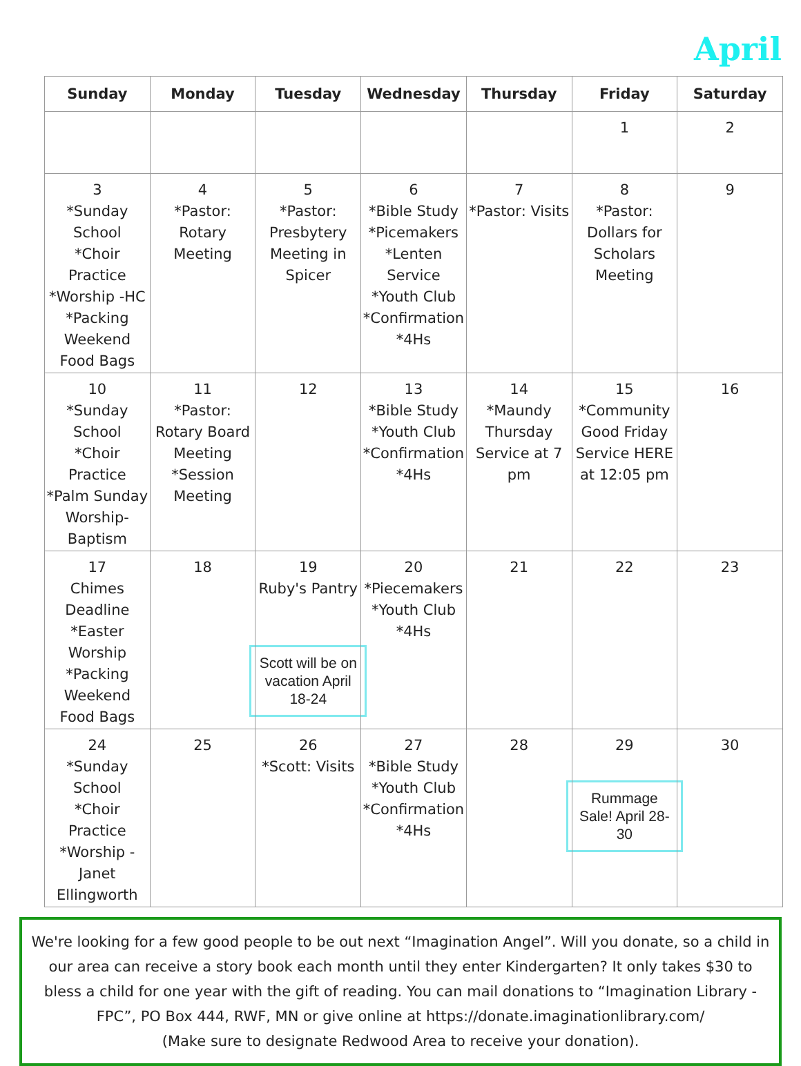April
| Sunday | Monday | Tuesday | Wednesday | Thursday | Friday | Saturday |
| --- | --- | --- | --- | --- | --- | --- |
| | | | | | 1 | 2 |
| 3 *Sunday School *Choir Practice *Worship -HC *Packing Weekend Food Bags | 4 *Pastor: Rotary Meeting | 5 *Pastor: Presbytery Meeting in Spicer | 6 *Bible Study *Picemakers *Lenten Service *Youth Club *Confirmation *4Hs | 7 *Pastor: Visits | 8 *Pastor: Dollars for Scholars Meeting | 9 |
| 10 *Sunday School *Choir Practice *Palm Sunday Worship-Baptism | 11 *Pastor: Rotary Board Meeting *Session Meeting | 12 | 13 *Bible Study *Youth Club *Confirmation *4Hs | 14 *Maundy Thursday Service at 7 pm | 15 *Community Good Friday Service HERE at 12:05 pm | 16 |
| 17 Chimes Deadline *Easter Worship *Packing Weekend Food Bags | 18 | 19 Ruby's Pantry Scott will be on vacation April 18-24 | 20 *Piecemakers *Youth Club *4Hs | 21 | 22 | 23 |
| 24 *Sunday School *Choir Practice *Worship - Janet Ellingworth | 25 | 26 *Scott: Visits | 27 *Bible Study *Youth Club *Confirmation *4Hs | 28 | 29 Rummage Sale! April 28-30 | 30 |
We're looking for a few good people to be out next “Imagination Angel”. Will you donate, so a child in our area can receive a story book each month until they enter Kindergarten? It only takes $30 to bless a child for one year with the gift of reading. You can mail donations to “Imagination Library - FPC”, PO Box 444, RWF, MN or give online at https://donate.imaginationlibrary.com/
(Make sure to designate Redwood Area to receive your donation).